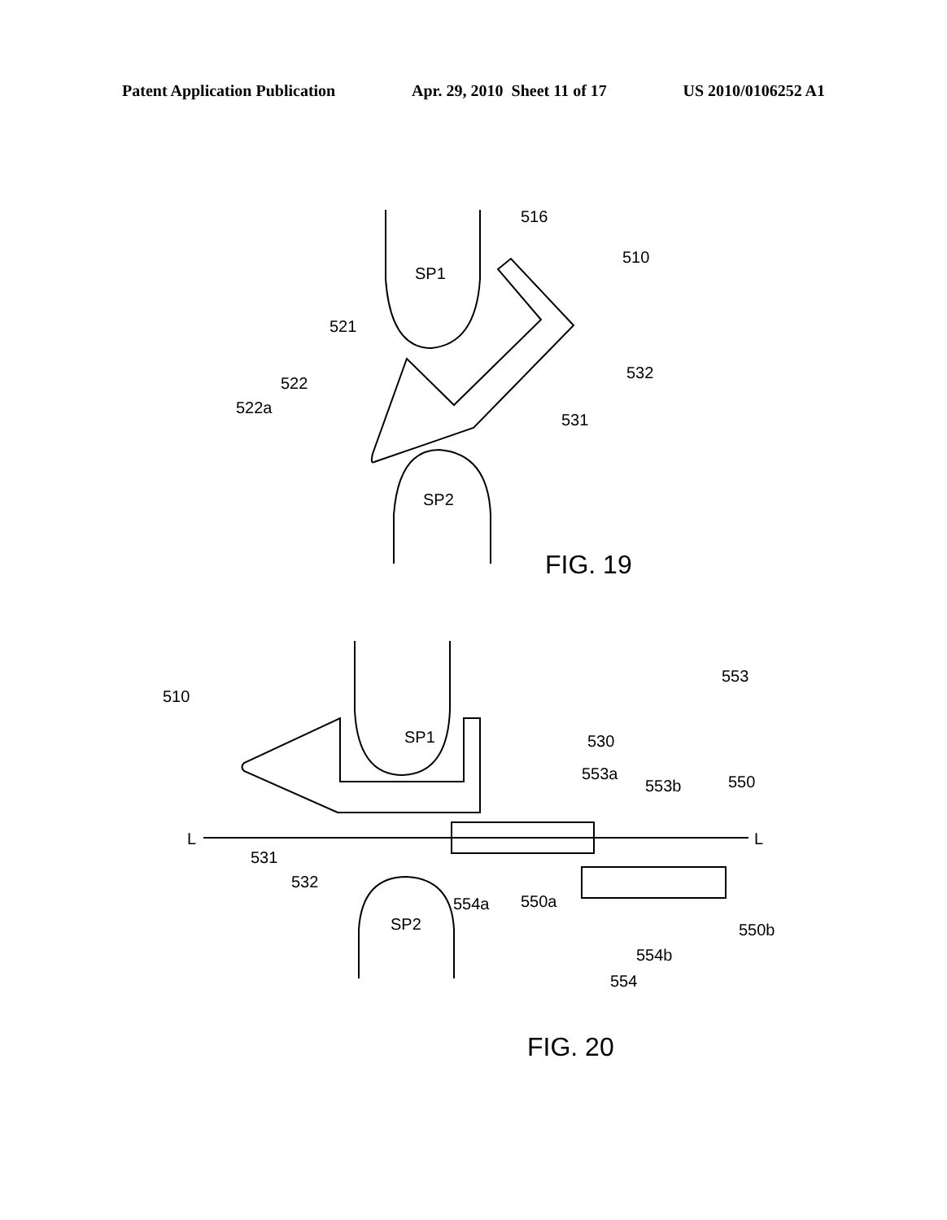Patent Application Publication Apr. 29, 2010 Sheet 11 of 17 US 2010/0106252 A1
SP1
SP2
516
510
521
522
522a
532
531
FIG. 19
SP1
SP2
510
530
553
553a
553b
550
L
L
531
532
554a
550a
550b
554b
554
FIG. 20